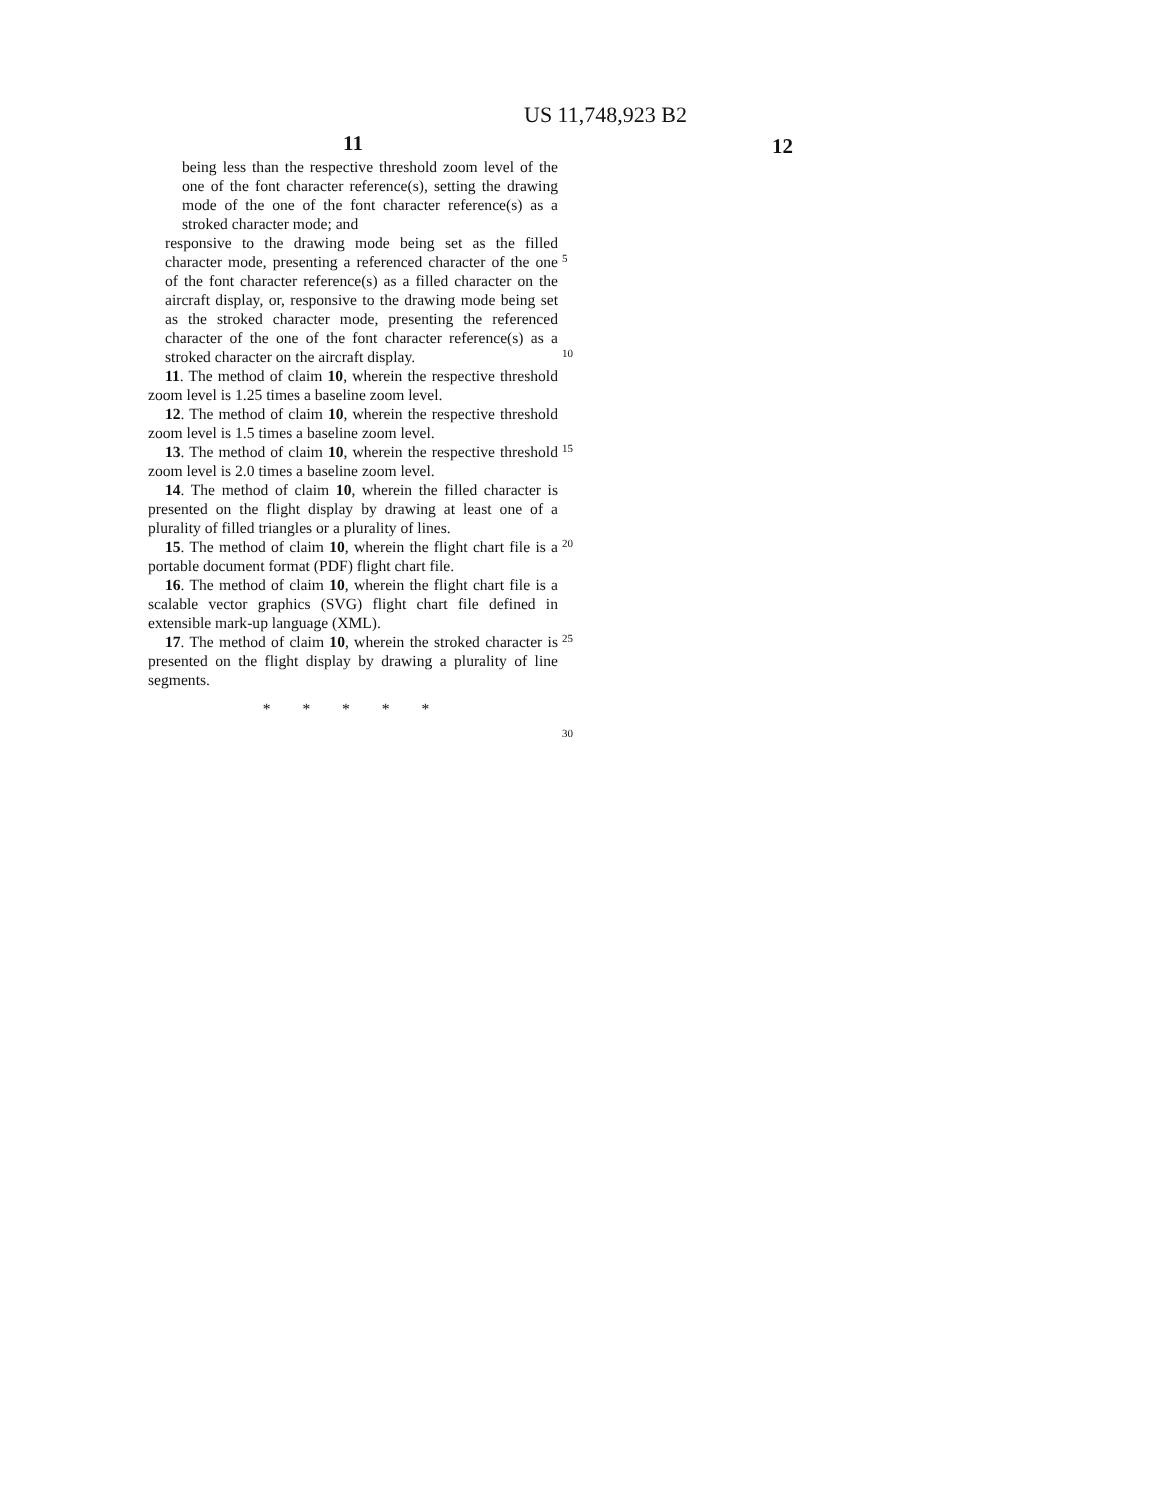US 11,748,923 B2
11
being less than the respective threshold zoom level of the one of the font character reference(s), setting the drawing mode of the one of the font character reference(s) as a stroked character mode; and
responsive to the drawing mode being set as the filled character mode, presenting a referenced character of the one of the font character reference(s) as a filled character on the aircraft display, or, responsive to the drawing mode being set as the stroked character mode, presenting the referenced character of the one of the font character reference(s) as a stroked character on the aircraft display.
11. The method of claim 10, wherein the respective threshold zoom level is 1.25 times a baseline zoom level.
12. The method of claim 10, wherein the respective threshold zoom level is 1.5 times a baseline zoom level.
13. The method of claim 10, wherein the respective threshold zoom level is 2.0 times a baseline zoom level.
14. The method of claim 10, wherein the filled character is presented on the flight display by drawing at least one of a plurality of filled triangles or a plurality of lines.
15. The method of claim 10, wherein the flight chart file is a portable document format (PDF) flight chart file.
16. The method of claim 10, wherein the flight chart file is a scalable vector graphics (SVG) flight chart file defined in extensible mark-up language (XML).
17. The method of claim 10, wherein the stroked character is presented on the flight display by drawing a plurality of line segments.
* * * * *
5
10
15
20
25
30
12